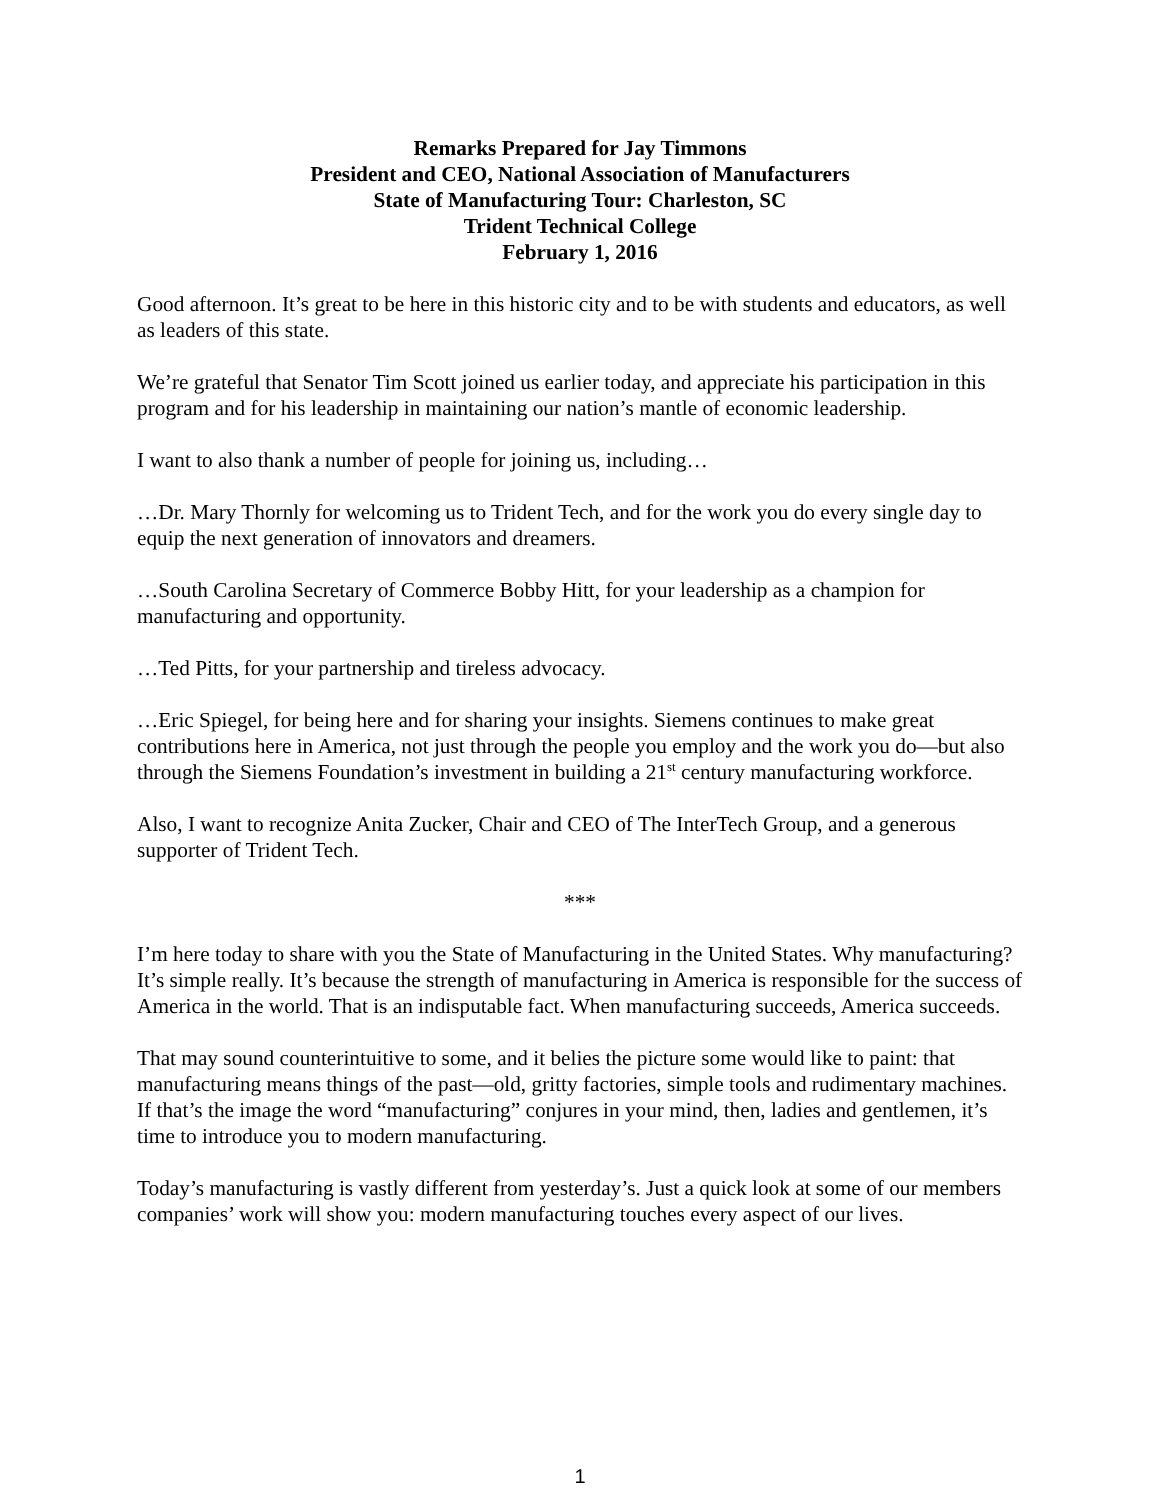Remarks Prepared for Jay Timmons
President and CEO, National Association of Manufacturers
State of Manufacturing Tour: Charleston, SC
Trident Technical College
February 1, 2016
Good afternoon. It’s great to be here in this historic city and to be with students and educators, as well as leaders of this state.
We’re grateful that Senator Tim Scott joined us earlier today, and appreciate his participation in this program and for his leadership in maintaining our nation’s mantle of economic leadership.
I want to also thank a number of people for joining us, including…
…Dr. Mary Thornly for welcoming us to Trident Tech, and for the work you do every single day to equip the next generation of innovators and dreamers.
…South Carolina Secretary of Commerce Bobby Hitt, for your leadership as a champion for manufacturing and opportunity.
…Ted Pitts, for your partnership and tireless advocacy.
…Eric Spiegel, for being here and for sharing your insights. Siemens continues to make great contributions here in America, not just through the people you employ and the work you do—but also through the Siemens Foundation’s investment in building a 21<sup>st</sup> century manufacturing workforce.
Also, I want to recognize Anita Zucker, Chair and CEO of The InterTech Group, and a generous supporter of Trident Tech.
***
I’m here today to share with you the State of Manufacturing in the United States. Why manufacturing? It’s simple really. It’s because the strength of manufacturing in America is responsible for the success of America in the world. That is an indisputable fact. When manufacturing succeeds, America succeeds.
That may sound counterintuitive to some, and it belies the picture some would like to paint: that manufacturing means things of the past—old, gritty factories, simple tools and rudimentary machines. If that’s the image the word “manufacturing” conjures in your mind, then, ladies and gentlemen, it’s time to introduce you to modern manufacturing.
Today’s manufacturing is vastly different from yesterday’s. Just a quick look at some of our members companies’ work will show you: modern manufacturing touches every aspect of our lives.
1